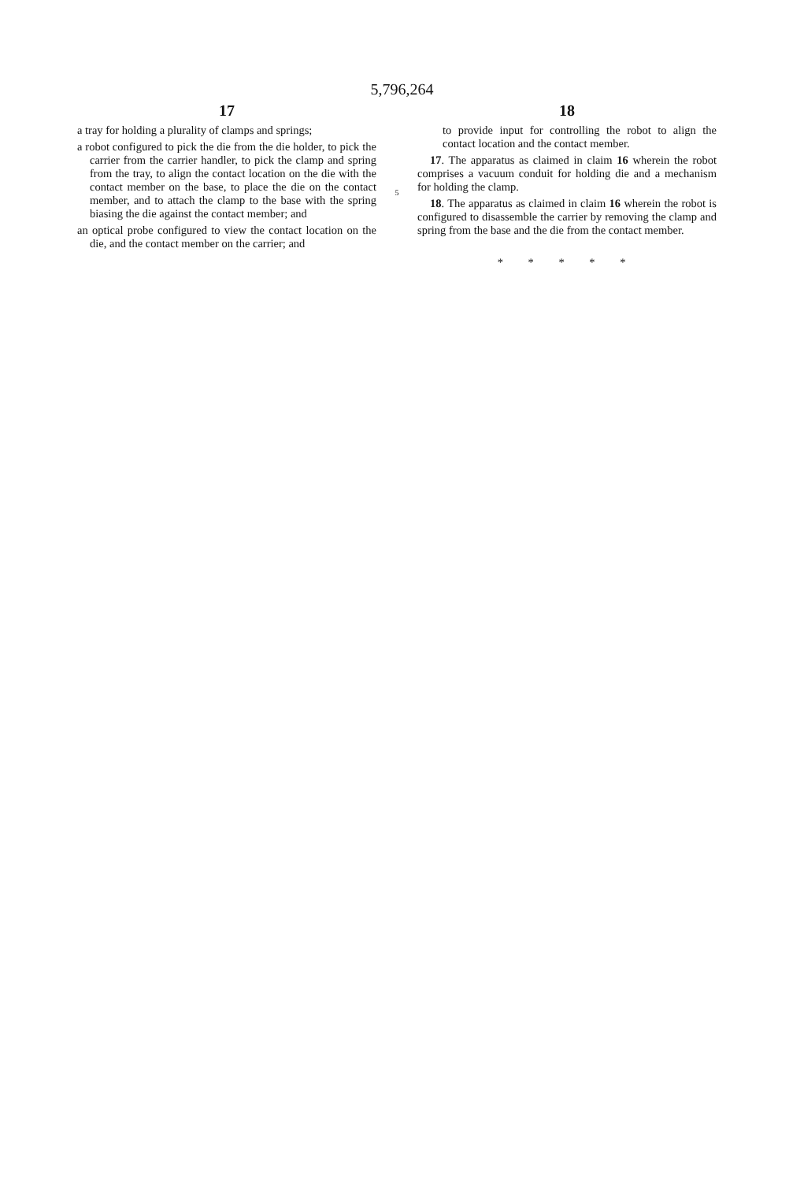5,796,264
17
a tray for holding a plurality of clamps and springs;
a robot configured to pick the die from the die holder, to pick the carrier from the carrier handler, to pick the clamp and spring from the tray, to align the contact location on the die with the contact member on the base, to place the die on the contact member, and to attach the clamp to the base with the spring biasing the die against the contact member; and
an optical probe configured to view the contact location on the die, and the contact member on the carrier; and
5
18
to provide input for controlling the robot to align the contact location and the contact member.
17. The apparatus as claimed in claim 16 wherein the robot comprises a vacuum conduit for holding die and a mechanism for holding the clamp.
18. The apparatus as claimed in claim 16 wherein the robot is configured to disassemble the carrier by removing the clamp and spring from the base and the die from the contact member.
* * * * *